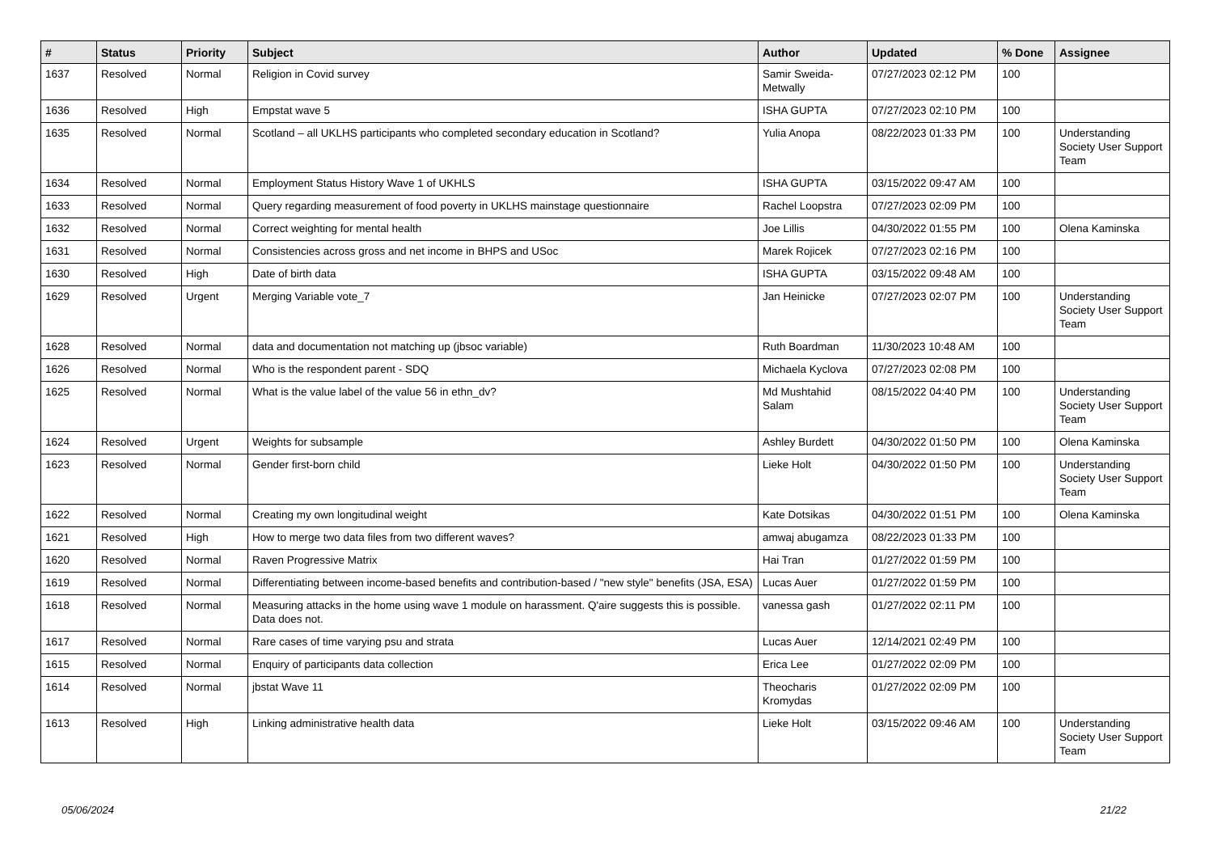| # | Status | Priority | Subject | Author | Updated | % Done | Assignee |
| --- | --- | --- | --- | --- | --- | --- | --- |
| 1637 | Resolved | Normal | Religion in Covid survey | Samir Sweida-Metwally | 07/27/2023 02:12 PM | 100 | |
| 1636 | Resolved | High | Empstat wave 5 | ISHA GUPTA | 07/27/2023 02:10 PM | 100 | |
| 1635 | Resolved | Normal | Scotland – all UKLHS participants who completed secondary education in Scotland? | Yulia Anopa | 08/22/2023 01:33 PM | 100 | Understanding Society User Support Team |
| 1634 | Resolved | Normal | Employment Status History Wave 1 of UKHLS | ISHA GUPTA | 03/15/2022 09:47 AM | 100 | |
| 1633 | Resolved | Normal | Query regarding measurement of food poverty in UKLHS mainstage questionnaire | Rachel Loopstra | 07/27/2023 02:09 PM | 100 | |
| 1632 | Resolved | Normal | Correct weighting for mental health | Joe Lillis | 04/30/2022 01:55 PM | 100 | Olena Kaminska |
| 1631 | Resolved | Normal | Consistencies across gross and net income in BHPS and USoc | Marek Rojicek | 07/27/2023 02:16 PM | 100 | |
| 1630 | Resolved | High | Date of birth data | ISHA GUPTA | 03/15/2022 09:48 AM | 100 | |
| 1629 | Resolved | Urgent | Merging Variable vote_7 | Jan Heinicke | 07/27/2023 02:07 PM | 100 | Understanding Society User Support Team |
| 1628 | Resolved | Normal | data and documentation not matching up (jbsoc variable) | Ruth Boardman | 11/30/2023 10:48 AM | 100 | |
| 1626 | Resolved | Normal | Who is the respondent parent - SDQ | Michaela Kyclova | 07/27/2023 02:08 PM | 100 | |
| 1625 | Resolved | Normal | What is the value label of the value 56 in ethn_dv? | Md Mushtahid Salam | 08/15/2022 04:40 PM | 100 | Understanding Society User Support Team |
| 1624 | Resolved | Urgent | Weights for subsample | Ashley Burdett | 04/30/2022 01:50 PM | 100 | Olena Kaminska |
| 1623 | Resolved | Normal | Gender first-born child | Lieke Holt | 04/30/2022 01:50 PM | 100 | Understanding Society User Support Team |
| 1622 | Resolved | Normal | Creating my own longitudinal weight | Kate Dotsikas | 04/30/2022 01:51 PM | 100 | Olena Kaminska |
| 1621 | Resolved | High | How to merge two data files from two different waves? | amwaj abugamza | 08/22/2023 01:33 PM | 100 | |
| 1620 | Resolved | Normal | Raven Progressive Matrix | Hai Tran | 01/27/2022 01:59 PM | 100 | |
| 1619 | Resolved | Normal | Differentiating between income-based benefits and contribution-based / "new style" benefits (JSA, ESA) | Lucas Auer | 01/27/2022 01:59 PM | 100 | |
| 1618 | Resolved | Normal | Measuring attacks in the home using wave 1 module on harassment. Q'aire suggests this is possible. Data does not. | vanessa gash | 01/27/2022 02:11 PM | 100 | |
| 1617 | Resolved | Normal | Rare cases of time varying psu and strata | Lucas Auer | 12/14/2021 02:49 PM | 100 | |
| 1615 | Resolved | Normal | Enquiry of participants data collection | Erica Lee | 01/27/2022 02:09 PM | 100 | |
| 1614 | Resolved | Normal | jbstat Wave 11 | Theocharis Kromydas | 01/27/2022 02:09 PM | 100 | |
| 1613 | Resolved | High | Linking administrative health data | Lieke Holt | 03/15/2022 09:46 AM | 100 | Understanding Society User Support Team |
05/06/2024 21/22